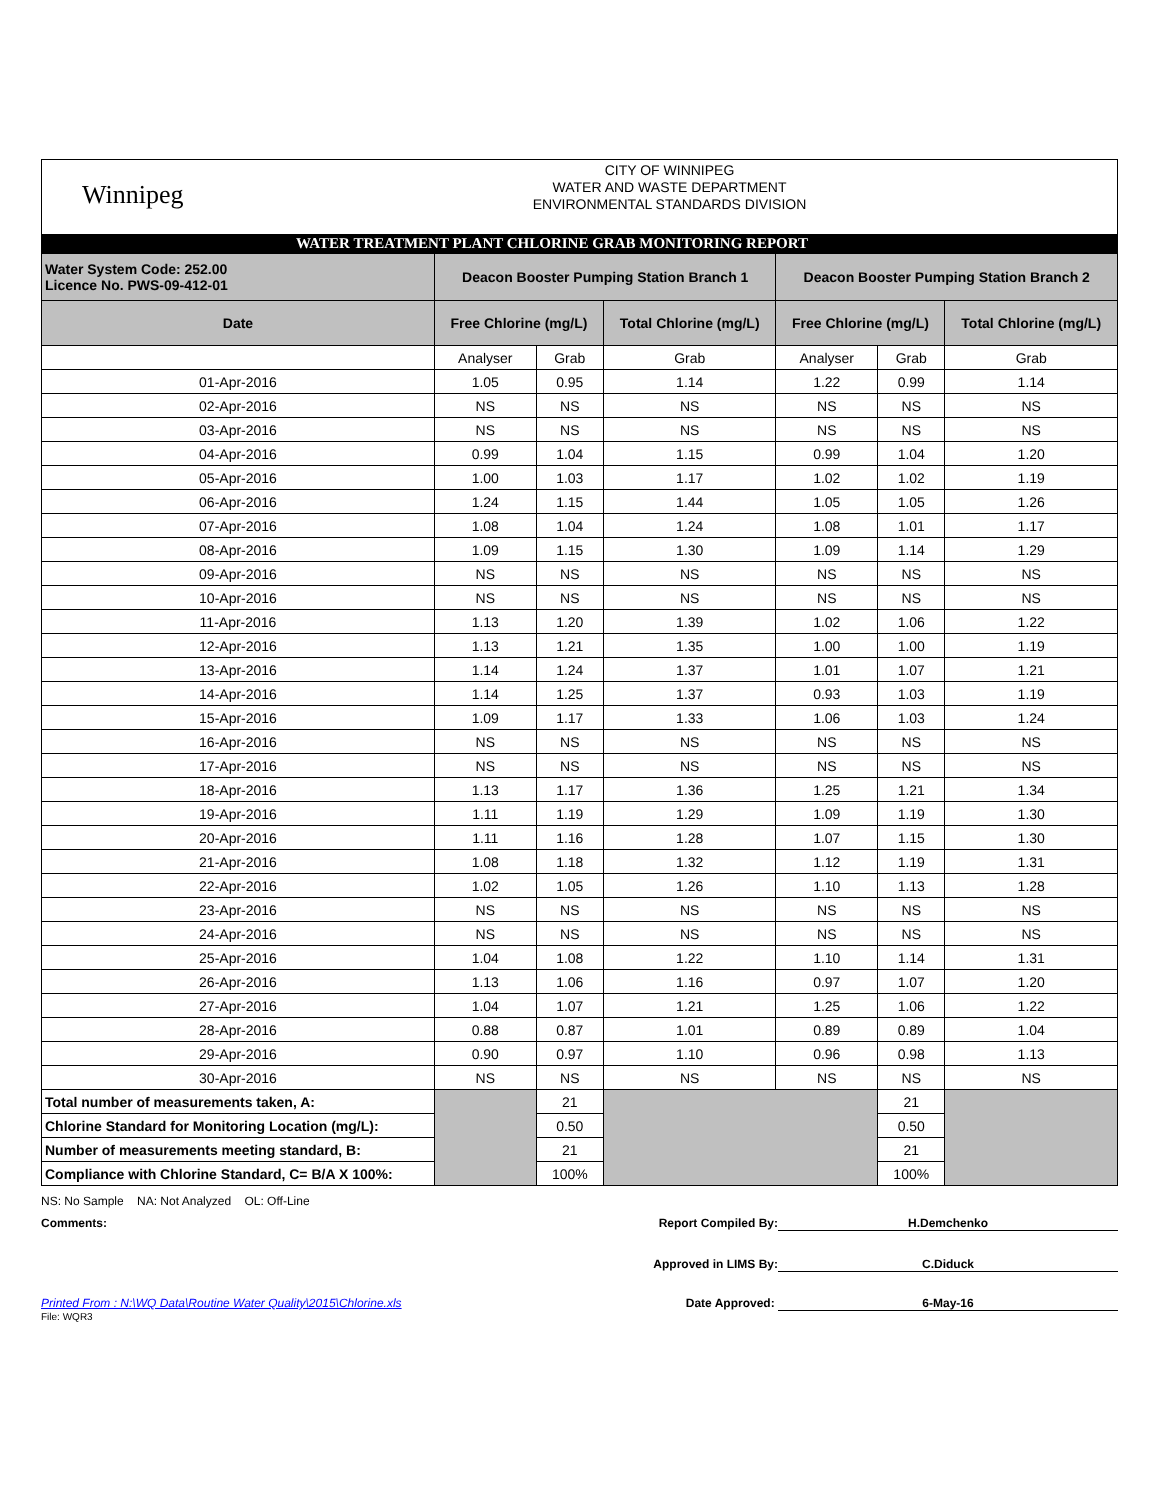Winnipeg
CITY OF WINNIPEG
WATER AND WASTE DEPARTMENT
ENVIRONMENTAL STANDARDS DIVISION
WATER TREATMENT PLANT CHLORINE GRAB MONITORING REPORT
| Water System Code: 252.00 Licence No. PWS-09-412-01 | Deacon Booster Pumping Station Branch 1 | | | Deacon Booster Pumping Station Branch 2 | | |
| Date | Free Chlorine (mg/L) | | Total Chlorine (mg/L) | Free Chlorine (mg/L) | | Total Chlorine (mg/L) |
| | Analyser | Grab | Grab | Analyser | Grab | Grab |
| 01-Apr-2016 | 1.05 | 0.95 | 1.14 | 1.22 | 0.99 | 1.14 |
| 02-Apr-2016 | NS | NS | NS | NS | NS | NS |
| 03-Apr-2016 | NS | NS | NS | NS | NS | NS |
| 04-Apr-2016 | 0.99 | 1.04 | 1.15 | 0.99 | 1.04 | 1.20 |
| 05-Apr-2016 | 1.00 | 1.03 | 1.17 | 1.02 | 1.02 | 1.19 |
| 06-Apr-2016 | 1.24 | 1.15 | 1.44 | 1.05 | 1.05 | 1.26 |
| 07-Apr-2016 | 1.08 | 1.04 | 1.24 | 1.08 | 1.01 | 1.17 |
| 08-Apr-2016 | 1.09 | 1.15 | 1.30 | 1.09 | 1.14 | 1.29 |
| 09-Apr-2016 | NS | NS | NS | NS | NS | NS |
| 10-Apr-2016 | NS | NS | NS | NS | NS | NS |
| 11-Apr-2016 | 1.13 | 1.20 | 1.39 | 1.02 | 1.06 | 1.22 |
| 12-Apr-2016 | 1.13 | 1.21 | 1.35 | 1.00 | 1.00 | 1.19 |
| 13-Apr-2016 | 1.14 | 1.24 | 1.37 | 1.01 | 1.07 | 1.21 |
| 14-Apr-2016 | 1.14 | 1.25 | 1.37 | 0.93 | 1.03 | 1.19 |
| 15-Apr-2016 | 1.09 | 1.17 | 1.33 | 1.06 | 1.03 | 1.24 |
| 16-Apr-2016 | NS | NS | NS | NS | NS | NS |
| 17-Apr-2016 | NS | NS | NS | NS | NS | NS |
| 18-Apr-2016 | 1.13 | 1.17 | 1.36 | 1.25 | 1.21 | 1.34 |
| 19-Apr-2016 | 1.11 | 1.19 | 1.29 | 1.09 | 1.19 | 1.30 |
| 20-Apr-2016 | 1.11 | 1.16 | 1.28 | 1.07 | 1.15 | 1.30 |
| 21-Apr-2016 | 1.08 | 1.18 | 1.32 | 1.12 | 1.19 | 1.31 |
| 22-Apr-2016 | 1.02 | 1.05 | 1.26 | 1.10 | 1.13 | 1.28 |
| 23-Apr-2016 | NS | NS | NS | NS | NS | NS |
| 24-Apr-2016 | NS | NS | NS | NS | NS | NS |
| 25-Apr-2016 | 1.04 | 1.08 | 1.22 | 1.10 | 1.14 | 1.31 |
| 26-Apr-2016 | 1.13 | 1.06 | 1.16 | 0.97 | 1.07 | 1.20 |
| 27-Apr-2016 | 1.04 | 1.07 | 1.21 | 1.25 | 1.06 | 1.22 |
| 28-Apr-2016 | 0.88 | 0.87 | 1.01 | 0.89 | 0.89 | 1.04 |
| 29-Apr-2016 | 0.90 | 0.97 | 1.10 | 0.96 | 0.98 | 1.13 |
| 30-Apr-2016 | NS | NS | NS | NS | NS | NS |
| Total number of measurements taken, A: | | 21 | | | 21 | |
| Chlorine Standard for Monitoring Location (mg/L): | | 0.50 | | | 0.50 | |
| Number of measurements meeting standard, B: | | 21 | | | 21 | |
| Compliance with Chlorine Standard, C= B/A X 100%: | | 100% | | | 100% | |
NS: No Sample NA: Not Analyzed OL: Off-Line
Comments:
Report Compiled By: H.Demchenko
Approved in LIMS By: C.Diduck
Printed From : N:\WQ Data\Routine Water Quality\2015\Chlorine.xls Date Approved: 6-May-16
File: WQR3